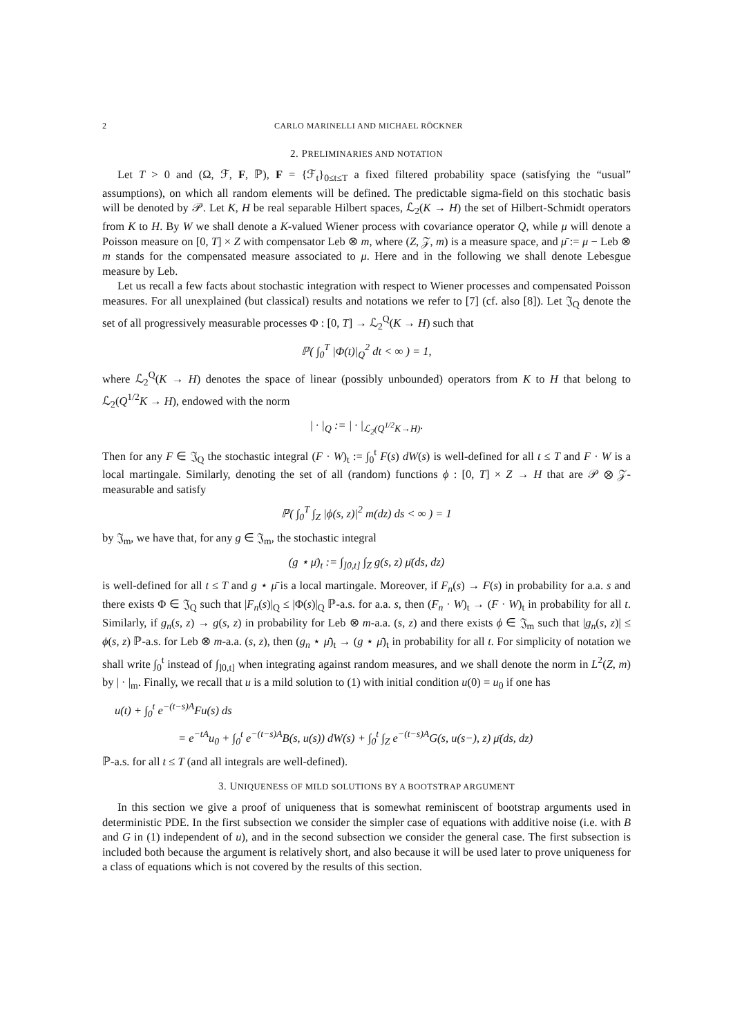2 CARLO MARINELLI AND MICHAEL RÖCKNER
2. PRELIMINARIES AND NOTATION
Let T > 0 and (Ω, ℱ, F, ℙ), F = {ℱ<sub>t</sub>}<sub>0≤t≤T</sub> a fixed filtered probability space (satisfying the “usual” assumptions), on which all random elements will be defined. The predictable sigma-field on this stochatic basis will be denoted by 𝒫. Let K, H be real separable Hilbert spaces, ℒ<sub>2</sub>(K → H) the set of Hilbert-Schmidt operators from K to H. By W we shall denote a K-valued Wiener process with covariance operator Q, while μ will denote a Poisson measure on [0, T] × Z with compensator Leb ⊗ m, where (Z, 𝒵, m) is a measure space, and μ̄ := μ − Leb ⊗ m stands for the compensated measure associated to μ. Here and in the following we shall denote Lebesgue measure by Leb.
Let us recall a few facts about stochastic integration with respect to Wiener processes and compensated Poisson measures. For all unexplained (but classical) results and notations we refer to [7] (cf. also [8]). Let 𝔍<sub>Q</sub> denote the set of all progressively measurable processes Φ : [0, T] → ℒ<sub>2</sub><sup>Q</sup>(K → H) such that
ℙ( ∫<sub>0</sub><sup>T</sup> |Φ(t)|<sub>Q</sub><sup>2</sup> dt < ∞ ) = 1,
where ℒ<sub>2</sub><sup>Q</sup>(K → H) denotes the space of linear (possibly unbounded) operators from K to H that belong to ℒ<sub>2</sub>(Q<sup>1/2</sup>K → H), endowed with the norm
| · |<sub>Q</sub> := | · |<sub>ℒ<sub>2</sub>(Q<sup>1/2</sup>K→H)</sub>.
Then for any F ∈ 𝔍<sub>Q</sub> the stochastic integral (F · W)<sub>t</sub> := ∫<sub>0</sub><sup>t</sup> F(s) dW(s) is well-defined for all t ≤ T and F · W is a local martingale. Similarly, denoting the set of all (random) functions ϕ : [0, T] × Z → H that are 𝒫 ⊗ 𝒵-measurable and satisfy
ℙ( ∫<sub>0</sub><sup>T</sup> ∫<sub>Z</sub> |ϕ(s, z)|<sup>2</sup> m(dz) ds < ∞ ) = 1
by 𝔍<sub>m</sub>, we have that, for any g ∈ 𝔍<sub>m</sub>, the stochastic integral
(g ⋆ μ̄)<sub>t</sub> := ∫<sub>]0,t]</sub> ∫<sub>Z</sub> g(s, z) μ̄(ds, dz)
is well-defined for all t ≤ T and g ⋆ μ̄ is a local martingale. Moreover, if F<sub>n</sub>(s) → F(s) in probability for a.a. s and there exists Φ ∈ 𝔍<sub>Q</sub> such that |F<sub>n</sub>(s)|<sub>Q</sub> ≤ |Φ(s)|<sub>Q</sub> ℙ-a.s. for a.a. s, then (F<sub>n</sub> · W)<sub>t</sub> → (F · W)<sub>t</sub> in probability for all t. Similarly, if g<sub>n</sub>(s, z) → g(s, z) in probability for Leb ⊗ m-a.a. (s, z) and there exists ϕ ∈ 𝔍<sub>m</sub> such that |g<sub>n</sub>(s, z)| ≤ ϕ(s, z) ℙ-a.s. for Leb ⊗ m-a.a. (s, z), then (g<sub>n</sub> ⋆ μ̄)<sub>t</sub> → (g ⋆ μ̄)<sub>t</sub> in probability for all t. For simplicity of notation we shall write ∫<sub>0</sub><sup>t</sup> instead of ∫<sub>]0,t]</sub> when integrating against random measures, and we shall denote the norm in L<sup>2</sup>(Z, m) by | · |<sub>m</sub>. Finally, we recall that u is a mild solution to (1) with initial condition u(0) = u<sub>0</sub> if one has
u(t) + ∫<sub>0</sub><sup>t</sup> e<sup>−(t−s)A</sup>Fu(s) ds
= e<sup>−tA</sup>u<sub>0</sub> + ∫<sub>0</sub><sup>t</sup> e<sup>−(t−s)A</sup>B(s, u(s)) dW(s) + ∫<sub>0</sub><sup>t</sup> ∫<sub>Z</sub> e<sup>−(t−s)A</sup>G(s, u(s−), z) μ̄(ds, dz)
ℙ-a.s. for all t ≤ T (and all integrals are well-defined).
3. UNIQUENESS OF MILD SOLUTIONS BY A BOOTSTRAP ARGUMENT
In this section we give a proof of uniqueness that is somewhat reminiscent of bootstrap arguments used in deterministic PDE. In the first subsection we consider the simpler case of equations with additive noise (i.e. with B and G in (1) independent of u), and in the second subsection we consider the general case. The first subsection is included both because the argument is relatively short, and also because it will be used later to prove uniqueness for a class of equations which is not covered by the results of this section.